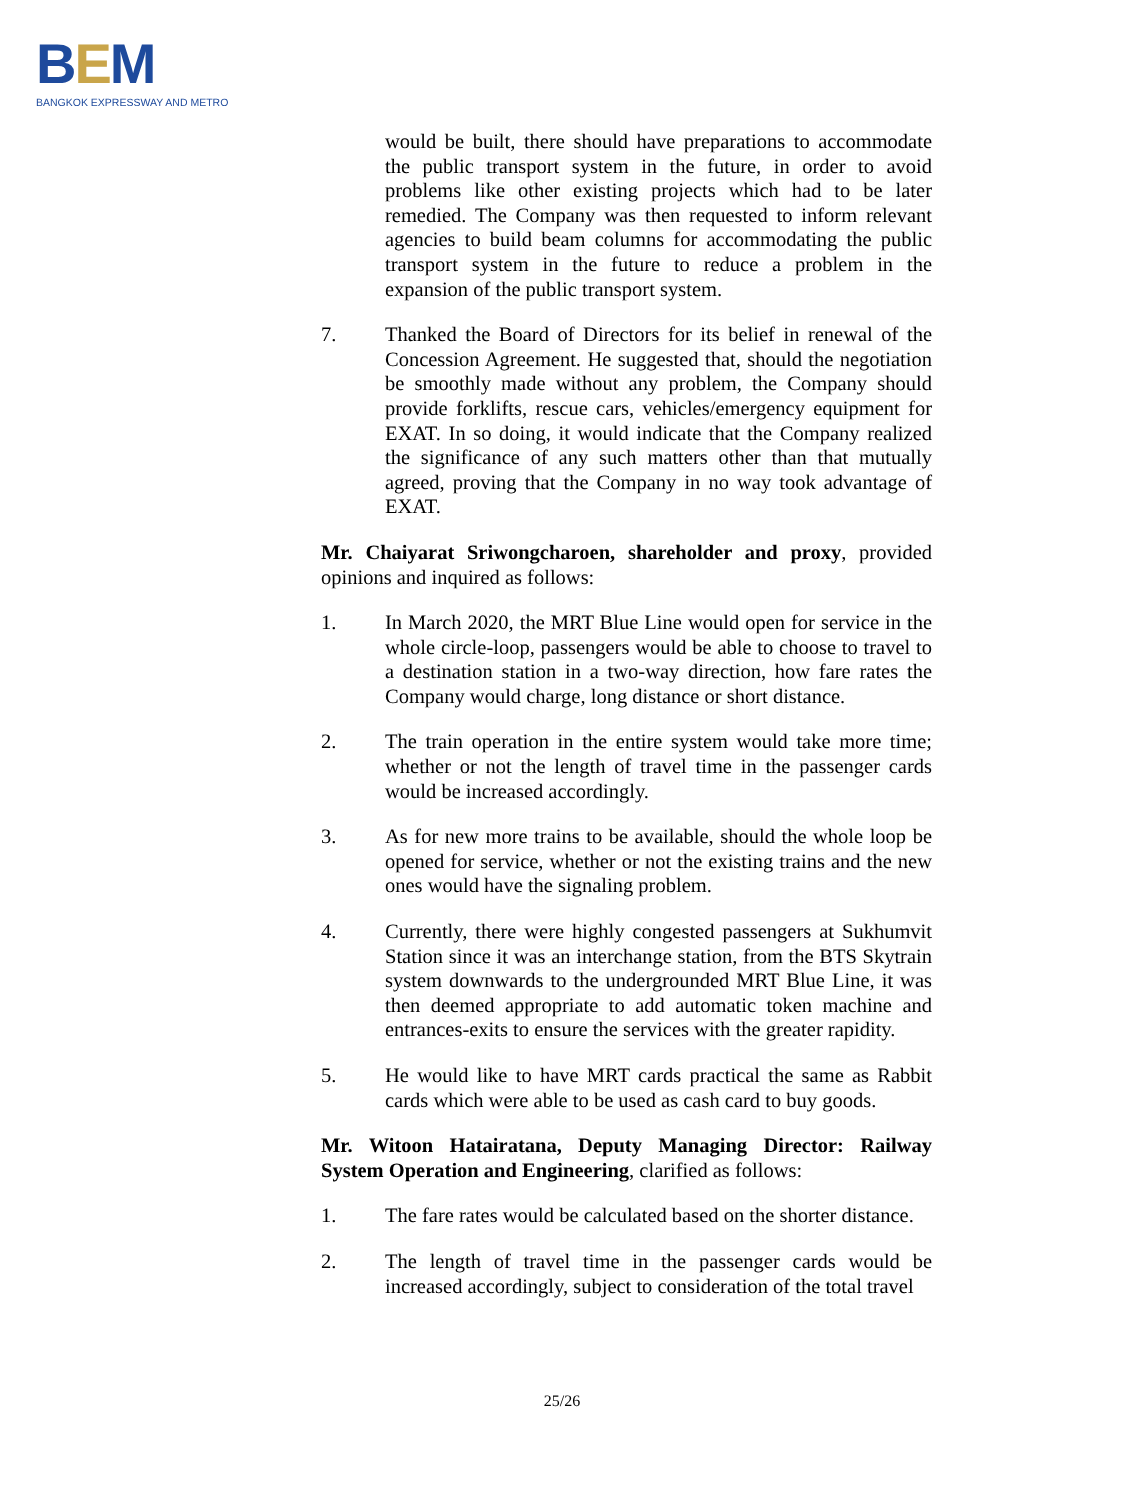BEM
BANGKOK EXPRESSWAY AND METRO
would be built, there should have preparations to accommodate the public transport system in the future, in order to avoid problems like other existing projects which had to be later remedied. The Company was then requested to inform relevant agencies to build beam columns for accommodating the public transport system in the future to reduce a problem in the expansion of the public transport system.
7. Thanked the Board of Directors for its belief in renewal of the Concession Agreement. He suggested that, should the negotiation be smoothly made without any problem, the Company should provide forklifts, rescue cars, vehicles/emergency equipment for EXAT. In so doing, it would indicate that the Company realized the significance of any such matters other than that mutually agreed, proving that the Company in no way took advantage of EXAT.
Mr. Chaiyarat Sriwongcharoen, shareholder and proxy, provided opinions and inquired as follows:
1. In March 2020, the MRT Blue Line would open for service in the whole circle-loop, passengers would be able to choose to travel to a destination station in a two-way direction, how fare rates the Company would charge, long distance or short distance.
2. The train operation in the entire system would take more time; whether or not the length of travel time in the passenger cards would be increased accordingly.
3. As for new more trains to be available, should the whole loop be opened for service, whether or not the existing trains and the new ones would have the signaling problem.
4. Currently, there were highly congested passengers at Sukhumvit Station since it was an interchange station, from the BTS Skytrain system downwards to the undergrounded MRT Blue Line, it was then deemed appropriate to add automatic token machine and entrances-exits to ensure the services with the greater rapidity.
5. He would like to have MRT cards practical the same as Rabbit cards which were able to be used as cash card to buy goods.
Mr. Witoon Hatairatana, Deputy Managing Director: Railway System Operation and Engineering, clarified as follows:
1. The fare rates would be calculated based on the shorter distance.
2. The length of travel time in the passenger cards would be increased accordingly, subject to consideration of the total travel
25/26